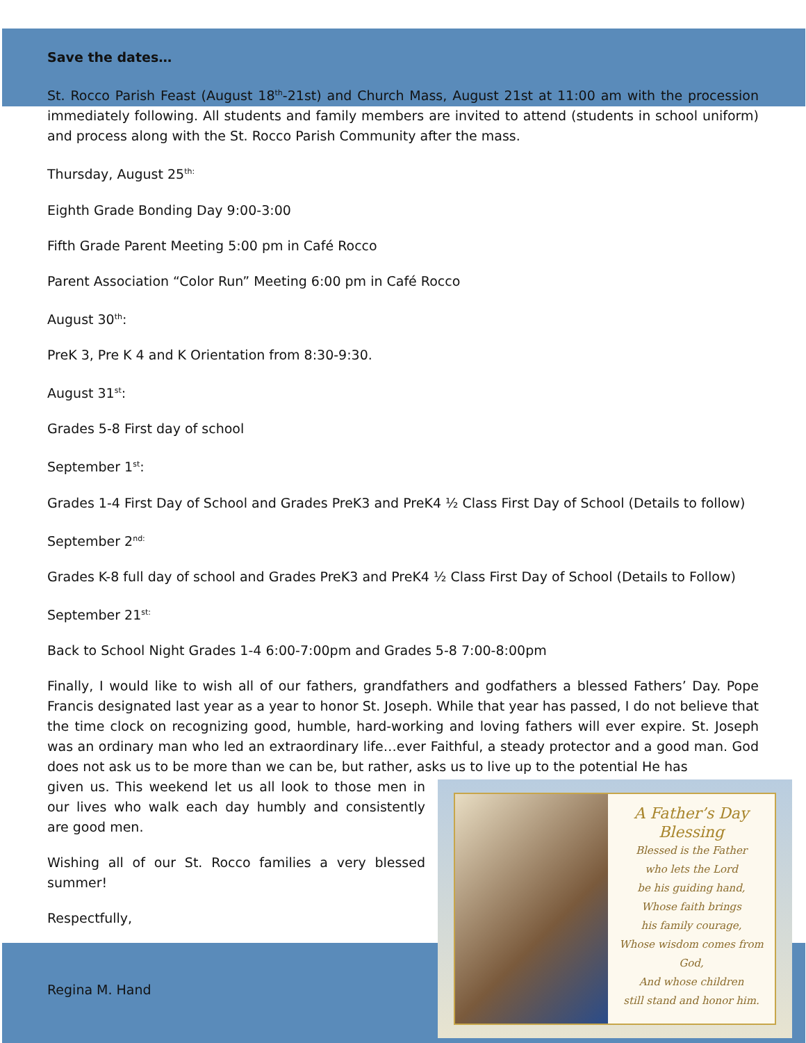Save the dates…
St. Rocco Parish Feast (August 18<sup>th</sup>-21st) and Church Mass, August 21st at 11:00 am with the procession immediately following. All students and family members are invited to attend (students in school uniform) and process along with the St. Rocco Parish Community after the mass.
Thursday, August 25<sup>th:</sup>
Eighth Grade Bonding Day 9:00-3:00
Fifth Grade Parent Meeting 5:00 pm in Café Rocco
Parent Association “Color Run” Meeting 6:00 pm in Café Rocco
August 30<sup>th</sup>:
PreK 3, Pre K 4 and K Orientation from 8:30-9:30.
August 31<sup>st</sup>:
Grades 5-8 First day of school
September 1<sup>st</sup>:
Grades 1-4 First Day of School and Grades PreK3 and PreK4 ½ Class First Day of School (Details to follow)
September 2<sup>nd:</sup>
Grades K-8 full day of school and Grades PreK3 and PreK4 ½ Class First Day of School (Details to Follow)
September 21<sup>st:</sup>
Back to School Night Grades 1-4 6:00-7:00pm and Grades 5-8 7:00-8:00pm
Finally, I would like to wish all of our fathers, grandfathers and godfathers a blessed Fathers’ Day. Pope Francis designated last year as a year to honor St. Joseph. While that year has passed, I do not believe that the time clock on recognizing good, humble, hard-working and loving fathers will ever expire. St. Joseph was an ordinary man who led an extraordinary life…ever Faithful, a steady protector and a good man. God does not ask us to be more than we can be, but rather, asks us to live up to the potential He has
A Father’s Day
Blessing
Blessed is the Father
who lets the Lord
be his guiding hand,
Whose faith brings
his family courage,
Whose wisdom comes from God,
And whose children
still stand and honor him.
given us. This weekend let us all look to those men in our lives who walk each day humbly and consistently are good men.
Wishing all of our St. Rocco families a very blessed summer!
Respectfully,
Regina M. Hand